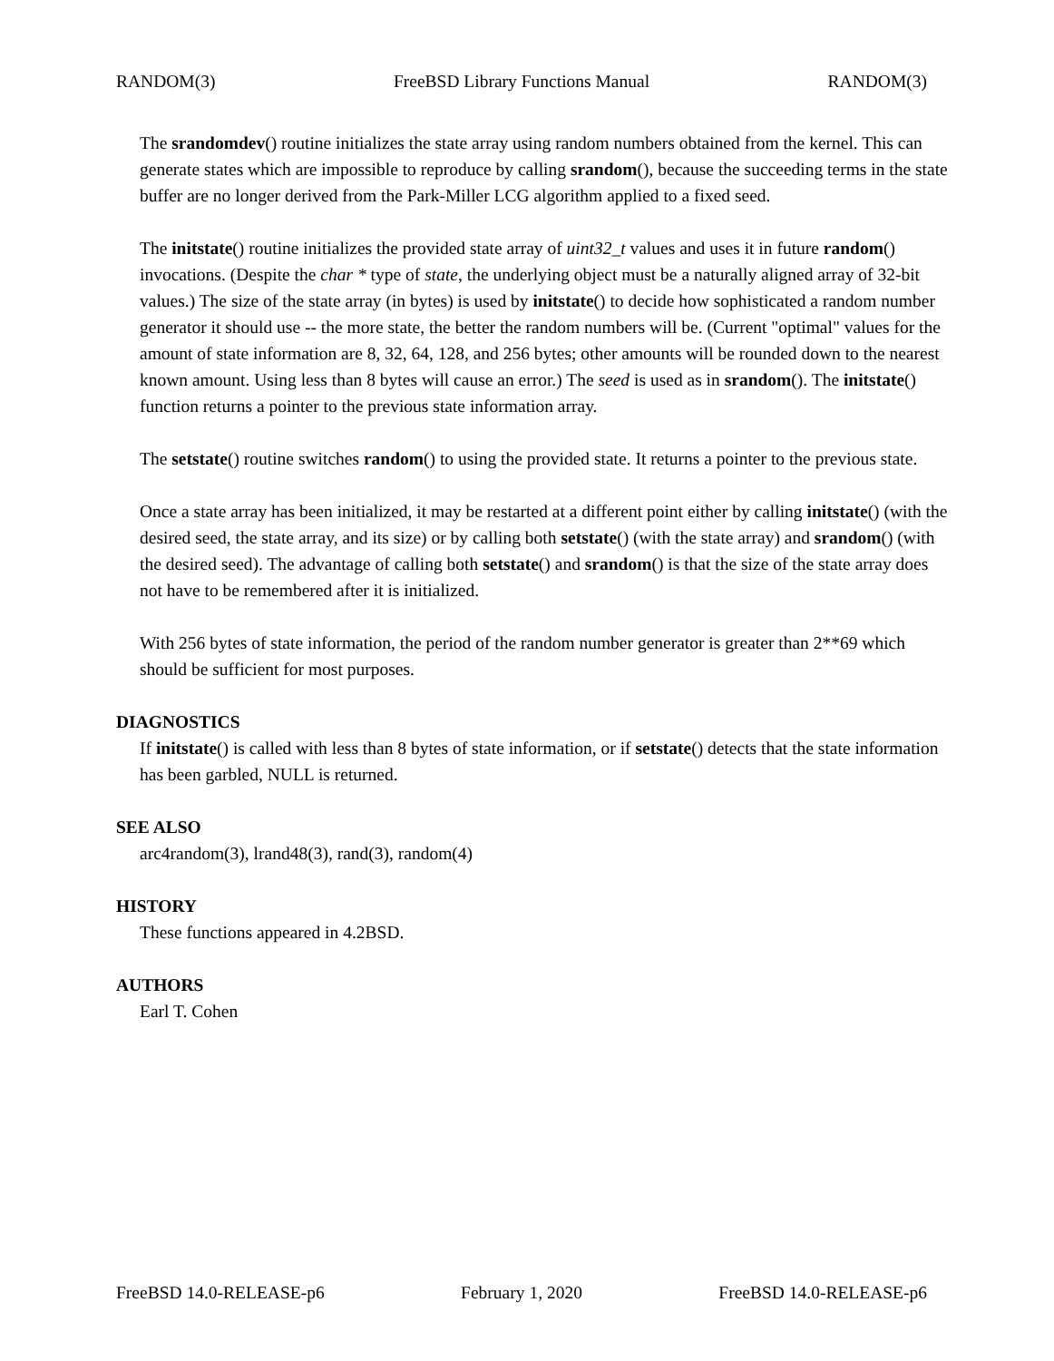RANDOM(3) FreeBSD Library Functions Manual RANDOM(3)
The srandomdev() routine initializes the state array using random numbers obtained from the kernel. This can generate states which are impossible to reproduce by calling srandom(), because the succeeding terms in the state buffer are no longer derived from the Park-Miller LCG algorithm applied to a fixed seed.
The initstate() routine initializes the provided state array of uint32_t values and uses it in future random() invocations. (Despite the char * type of state, the underlying object must be a naturally aligned array of 32-bit values.) The size of the state array (in bytes) is used by initstate() to decide how sophisticated a random number generator it should use -- the more state, the better the random numbers will be. (Current "optimal" values for the amount of state information are 8, 32, 64, 128, and 256 bytes; other amounts will be rounded down to the nearest known amount. Using less than 8 bytes will cause an error.) The seed is used as in srandom(). The initstate() function returns a pointer to the previous state information array.
The setstate() routine switches random() to using the provided state. It returns a pointer to the previous state.
Once a state array has been initialized, it may be restarted at a different point either by calling initstate() (with the desired seed, the state array, and its size) or by calling both setstate() (with the state array) and srandom() (with the desired seed). The advantage of calling both setstate() and srandom() is that the size of the state array does not have to be remembered after it is initialized.
With 256 bytes of state information, the period of the random number generator is greater than 2**69 which should be sufficient for most purposes.
DIAGNOSTICS
If initstate() is called with less than 8 bytes of state information, or if setstate() detects that the state information has been garbled, NULL is returned.
SEE ALSO
arc4random(3), lrand48(3), rand(3), random(4)
HISTORY
These functions appeared in 4.2BSD.
AUTHORS
Earl T. Cohen
FreeBSD 14.0-RELEASE-p6 February 1, 2020 FreeBSD 14.0-RELEASE-p6